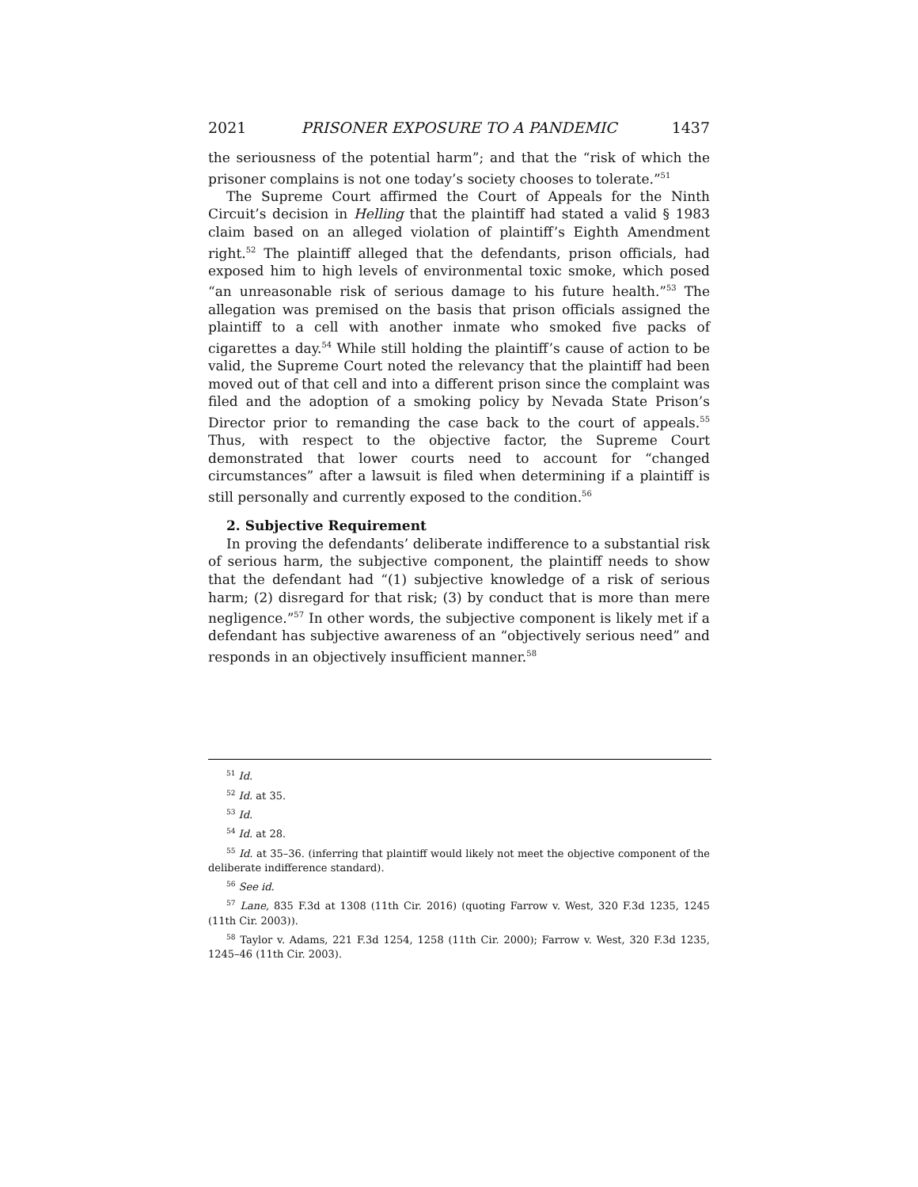2021 PRISONER EXPOSURE TO A PANDEMIC 1437
the seriousness of the potential harm”; and that the “risk of which the prisoner complains is not one today’s society chooses to tolerate.”<sup>51</sup>
The Supreme Court affirmed the Court of Appeals for the Ninth Circuit’s decision in Helling that the plaintiff had stated a valid § 1983 claim based on an alleged violation of plaintiff’s Eighth Amendment right.<sup>52</sup> The plaintiff alleged that the defendants, prison officials, had exposed him to high levels of environmental toxic smoke, which posed “an unreasonable risk of serious damage to his future health.”<sup>53</sup> The allegation was premised on the basis that prison officials assigned the plaintiff to a cell with another inmate who smoked five packs of cigarettes a day.<sup>54</sup> While still holding the plaintiff’s cause of action to be valid, the Supreme Court noted the relevancy that the plaintiff had been moved out of that cell and into a different prison since the complaint was filed and the adoption of a smoking policy by Nevada State Prison’s Director prior to remanding the case back to the court of appeals.<sup>55</sup> Thus, with respect to the objective factor, the Supreme Court demonstrated that lower courts need to account for “changed circumstances” after a lawsuit is filed when determining if a plaintiff is still personally and currently exposed to the condition.<sup>56</sup>
2. Subjective Requirement
In proving the defendants’ deliberate indifference to a substantial risk of serious harm, the subjective component, the plaintiff needs to show that the defendant had “(1) subjective knowledge of a risk of serious harm; (2) disregard for that risk; (3) by conduct that is more than mere negligence.”<sup>57</sup> In other words, the subjective component is likely met if a defendant has subjective awareness of an “objectively serious need” and responds in an objectively insufficient manner.<sup>58</sup>
<sup>51</sup> Id.
<sup>52</sup> Id. at 35.
<sup>53</sup> Id.
<sup>54</sup> Id. at 28.
<sup>55</sup> Id. at 35–36. (inferring that plaintiff would likely not meet the objective component of the deliberate indifference standard).
<sup>56</sup> See id.
<sup>57</sup> Lane, 835 F.3d at 1308 (11th Cir. 2016) (quoting Farrow v. West, 320 F.3d 1235, 1245 (11th Cir. 2003)).
<sup>58</sup> Taylor v. Adams, 221 F.3d 1254, 1258 (11th Cir. 2000); Farrow v. West, 320 F.3d 1235, 1245–46 (11th Cir. 2003).